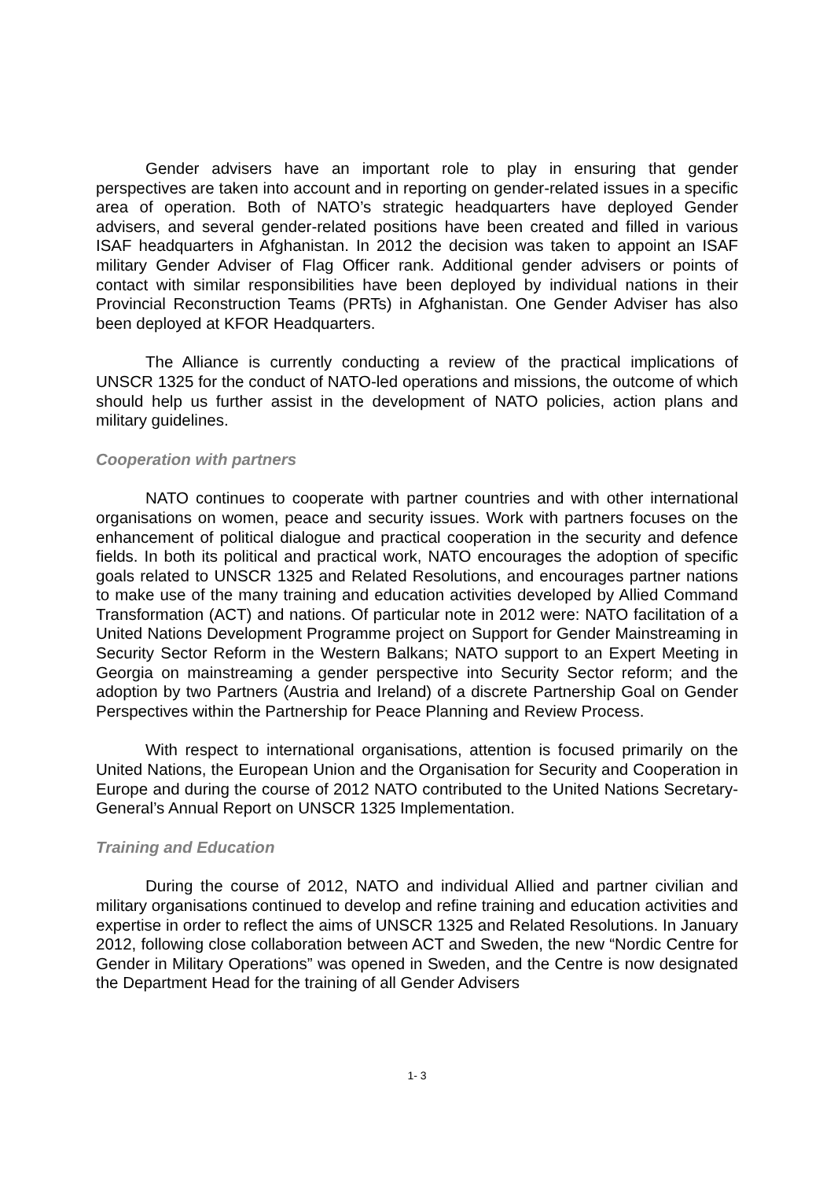Gender advisers have an important role to play in ensuring that gender perspectives are taken into account and in reporting on gender-related issues in a specific area of operation. Both of NATO’s strategic headquarters have deployed Gender advisers, and several gender-related positions have been created and filled in various ISAF headquarters in Afghanistan. In 2012 the decision was taken to appoint an ISAF military Gender Adviser of Flag Officer rank. Additional gender advisers or points of contact with similar responsibilities have been deployed by individual nations in their Provincial Reconstruction Teams (PRTs) in Afghanistan. One Gender Adviser has also been deployed at KFOR Headquarters.
The Alliance is currently conducting a review of the practical implications of UNSCR 1325 for the conduct of NATO-led operations and missions, the outcome of which should help us further assist in the development of NATO policies, action plans and military guidelines.
Cooperation with partners
NATO continues to cooperate with partner countries and with other international organisations on women, peace and security issues. Work with partners focuses on the enhancement of political dialogue and practical cooperation in the security and defence fields. In both its political and practical work, NATO encourages the adoption of specific goals related to UNSCR 1325 and Related Resolutions, and encourages partner nations to make use of the many training and education activities developed by Allied Command Transformation (ACT) and nations. Of particular note in 2012 were: NATO facilitation of a United Nations Development Programme project on Support for Gender Mainstreaming in Security Sector Reform in the Western Balkans; NATO support to an Expert Meeting in Georgia on mainstreaming a gender perspective into Security Sector reform; and the adoption by two Partners (Austria and Ireland) of a discrete Partnership Goal on Gender Perspectives within the Partnership for Peace Planning and Review Process.
With respect to international organisations, attention is focused primarily on the United Nations, the European Union and the Organisation for Security and Cooperation in Europe and during the course of 2012 NATO contributed to the United Nations Secretary-General’s Annual Report on UNSCR 1325 Implementation.
Training and Education
During the course of 2012, NATO and individual Allied and partner civilian and military organisations continued to develop and refine training and education activities and expertise in order to reflect the aims of UNSCR 1325 and Related Resolutions. In January 2012, following close collaboration between ACT and Sweden, the new “Nordic Centre for Gender in Military Operations” was opened in Sweden, and the Centre is now designated the Department Head for the training of all Gender Advisers
1- 3